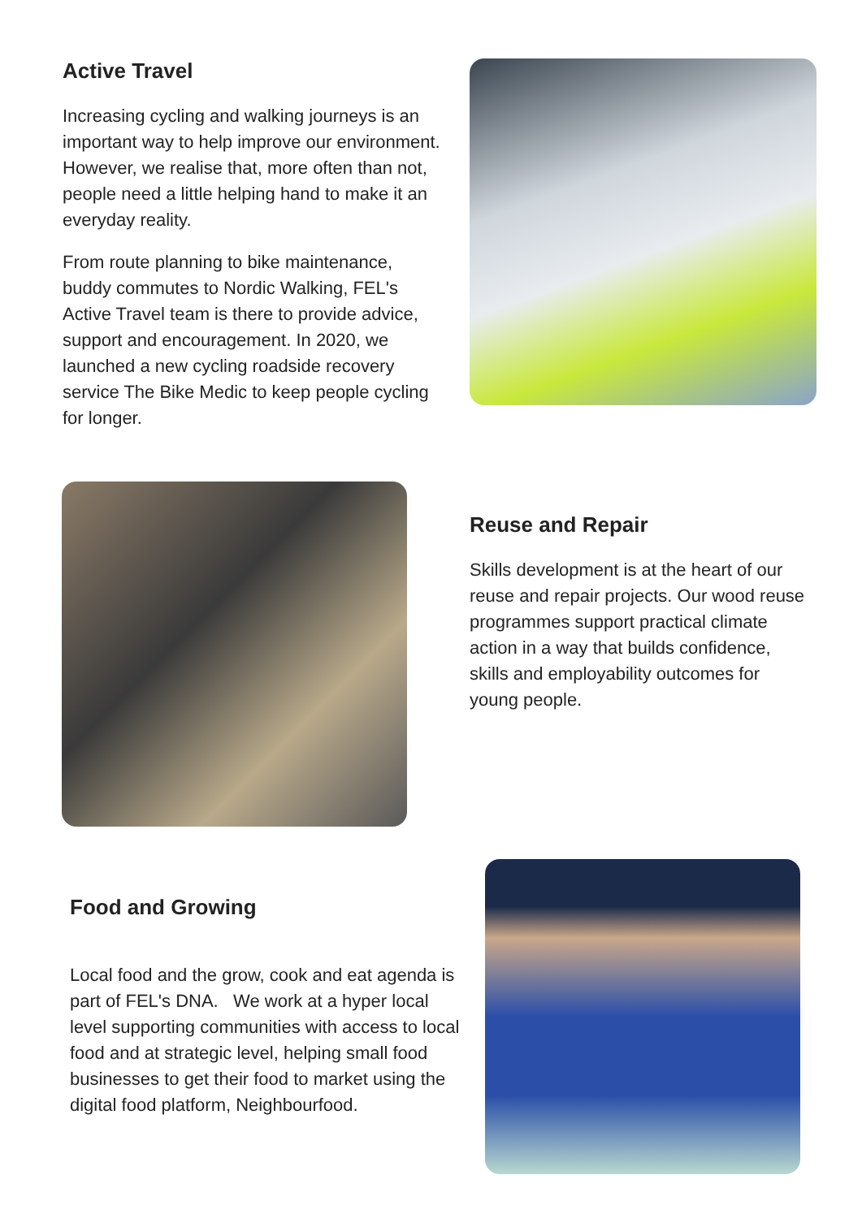Active Travel
Increasing cycling and walking journeys is an important way to help improve our environment. However, we realise that, more often than not, people need a little helping hand to make it an everyday reality.
From route planning to bike maintenance, buddy commutes to Nordic Walking, FEL's Active Travel team is there to provide advice, support and encouragement. In 2020, we launched a new cycling roadside recovery service The Bike Medic to keep people cycling for longer.
Reuse and Repair
Skills development is at the heart of our reuse and repair projects. Our wood reuse programmes support practical climate action in a way that builds confidence, skills and employability outcomes for young people.
Food and Growing
Local food and the grow, cook and eat agenda is part of FEL's DNA. We work at a hyper local level supporting communities with access to local food and at strategic level, helping small food businesses to get their food to market using the digital food platform, Neighbourfood.